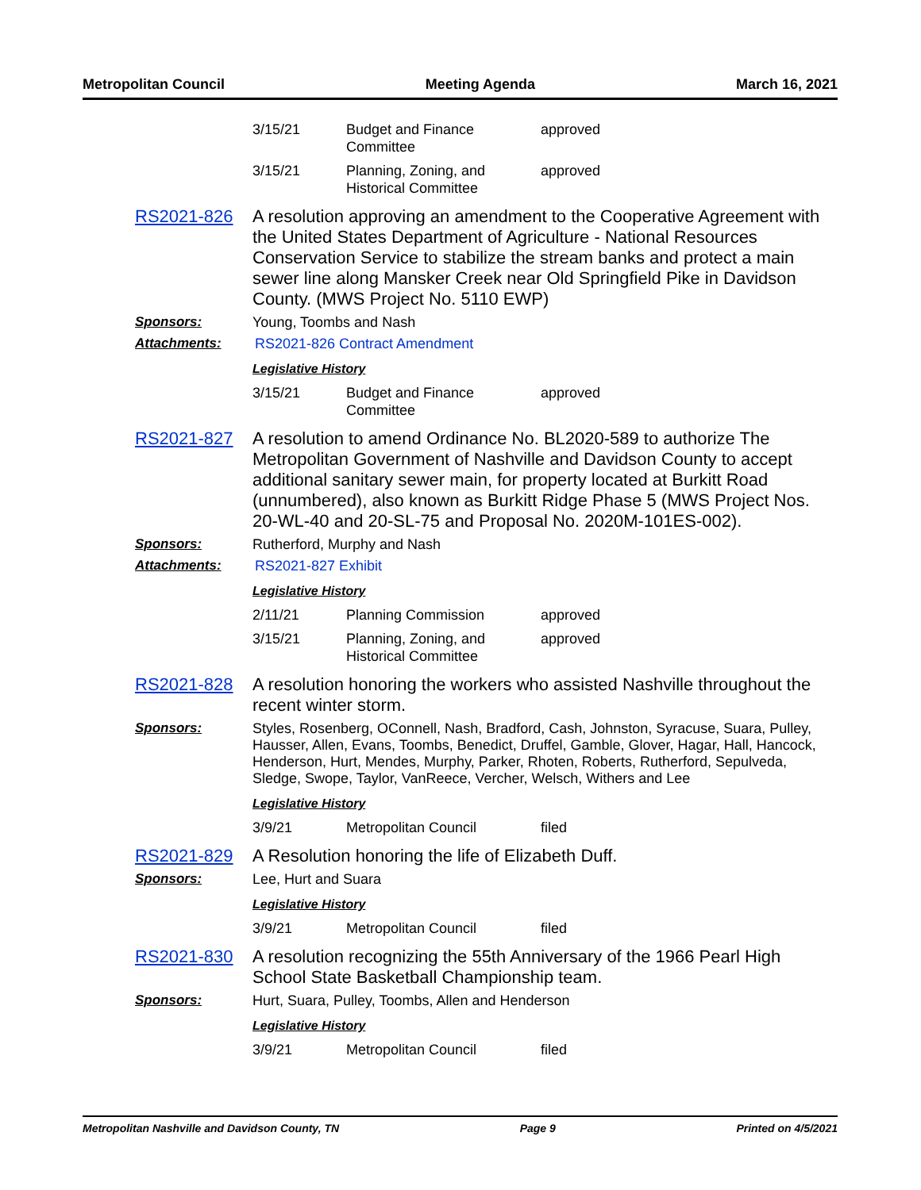Metropolitan Council Meeting Agenda March 16, 2021
| 3/15/21 | Budget and Finance Committee | approved |
| 3/15/21 | Planning, Zoning, and Historical Committee | approved |
RS2021-826 A resolution approving an amendment to the Cooperative Agreement with the United States Department of Agriculture - National Resources Conservation Service to stabilize the stream banks and protect a main sewer line along Mansker Creek near Old Springfield Pike in Davidson County. (MWS Project No. 5110 EWP)
Sponsors: Young, Toombs and Nash
Attachments: RS2021-826 Contract Amendment
Legislative History
| 3/15/21 | Budget and Finance Committee | approved |
RS2021-827 A resolution to amend Ordinance No. BL2020-589 to authorize The Metropolitan Government of Nashville and Davidson County to accept additional sanitary sewer main, for property located at Burkitt Road (unnumbered), also known as Burkitt Ridge Phase 5 (MWS Project Nos. 20-WL-40 and 20-SL-75 and Proposal No. 2020M-101ES-002).
Sponsors: Rutherford, Murphy and Nash
Attachments: RS2021-827 Exhibit
Legislative History
| 2/11/21 | Planning Commission | approved |
| 3/15/21 | Planning, Zoning, and Historical Committee | approved |
RS2021-828 A resolution honoring the workers who assisted Nashville throughout the recent winter storm.
Sponsors: Styles, Rosenberg, OConnell, Nash, Bradford, Cash, Johnston, Syracuse, Suara, Pulley, Hausser, Allen, Evans, Toombs, Benedict, Druffel, Gamble, Glover, Hagar, Hall, Hancock, Henderson, Hurt, Mendes, Murphy, Parker, Rhoten, Roberts, Rutherford, Sepulveda, Sledge, Swope, Taylor, VanReece, Vercher, Welsch, Withers and Lee
Legislative History
| 3/9/21 | Metropolitan Council | filed |
RS2021-829 A Resolution honoring the life of Elizabeth Duff.
Sponsors: Lee, Hurt and Suara
Legislative History
| 3/9/21 | Metropolitan Council | filed |
RS2021-830 A resolution recognizing the 55th Anniversary of the 1966 Pearl High School State Basketball Championship team.
Sponsors: Hurt, Suara, Pulley, Toombs, Allen and Henderson
Legislative History
| 3/9/21 | Metropolitan Council | filed |
Metropolitan Nashville and Davidson County, TN Page 9 Printed on 4/5/2021